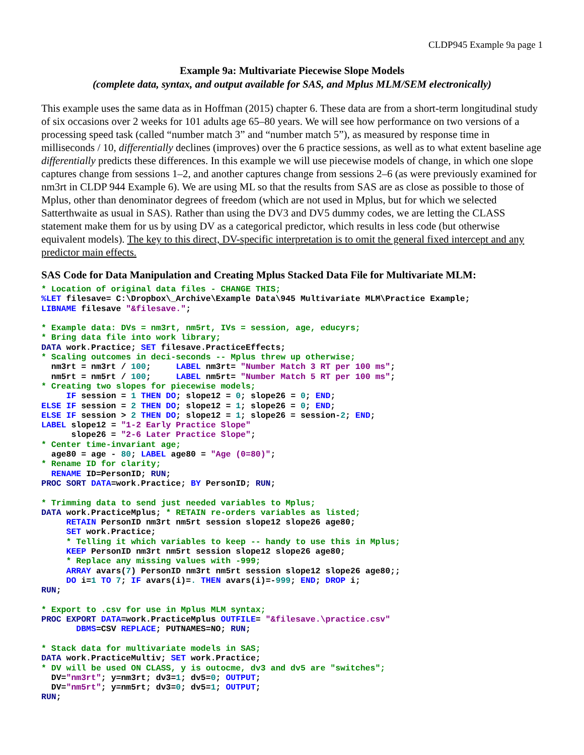CLDP945 Example 9a page 1
Example 9a: Multivariate Piecewise Slope Models
(complete data, syntax, and output available for SAS, and Mplus MLM/SEM electronically)
This example uses the same data as in Hoffman (2015) chapter 6. These data are from a short-term longitudinal study of six occasions over 2 weeks for 101 adults age 65–80 years. We will see how performance on two versions of a processing speed task (called “number match 3” and “number match 5”), as measured by response time in milliseconds / 10, differentially declines (improves) over the 6 practice sessions, as well as to what extent baseline age differentially predicts these differences. In this example we will use piecewise models of change, in which one slope captures change from sessions 1–2, and another captures change from sessions 2–6 (as were previously examined for nm3rt in CLDP 944 Example 6). We are using ML so that the results from SAS are as close as possible to those of Mplus, other than denominator degrees of freedom (which are not used in Mplus, but for which we selected Satterthwaite as usual in SAS). Rather than using the DV3 and DV5 dummy codes, we are letting the CLASS statement make them for us by using DV as a categorical predictor, which results in less code (but otherwise equivalent models). The key to this direct, DV-specific interpretation is to omit the general fixed intercept and any predictor main effects.
SAS Code for Data Manipulation and Creating Mplus Stacked Data File for Multivariate MLM:
* Location of original data files - CHANGE THIS;
%LET filesave= C:\Dropbox\_Archive\Example Data\945 Multivariate MLM\Practice Example;
LIBNAME filesave "&filesave.";

* Example data: DVs = nm3rt, nm5rt, IVs = session, age, educyrs;
* Bring data file into work library;
DATA work.Practice; SET filesave.PracticeEffects;
* Scaling outcomes in deci-seconds -- Mplus threw up otherwise;
  nm3rt = nm3rt / 100;     LABEL nm3rt= "Number Match 3 RT per 100 ms";
  nm5rt = nm5rt / 100;     LABEL nm5rt= "Number Match 5 RT per 100 ms";
* Creating two slopes for piecewise models;
     IF session = 1 THEN DO; slope12 = 0; slope26 = 0; END;
ELSE IF session = 2 THEN DO; slope12 = 1; slope26 = 0; END;
ELSE IF session > 2 THEN DO; slope12 = 1; slope26 = session-2; END;
LABEL slope12 = "1-2 Early Practice Slope"
      slope26 = "2-6 Later Practice Slope";
* Center time-invariant age;
  age80 = age - 80; LABEL age80 = "Age (0=80)";
* Rename ID for clarity;
  RENAME ID=PersonID; RUN;
PROC SORT DATA=work.Practice; BY PersonID; RUN;

* Trimming data to send just needed variables to Mplus;
DATA work.PracticeMplus; * RETAIN re-orders variables as listed;
     RETAIN PersonID nm3rt nm5rt session slope12 slope26 age80;
     SET work.Practice;
     * Telling it which variables to keep -- handy to use this in Mplus;
     KEEP PersonID nm3rt nm5rt session slope12 slope26 age80;
     * Replace any missing values with -999;
     ARRAY avars(7) PersonID nm3rt nm5rt session slope12 slope26 age80;;
     DO i=1 TO 7; IF avars(i)=. THEN avars(i)=-999; END; DROP i;
RUN;

* Export to .csv for use in Mplus MLM syntax;
PROC EXPORT DATA=work.PracticeMplus OUTFILE= "&filesave.\practice.csv"
       DBMS=CSV REPLACE; PUTNAMES=NO; RUN;

* Stack data for multivariate models in SAS;
DATA work.PracticeMultiv; SET work.Practice;
* DV will be used ON CLASS, y is outocme, dv3 and dv5 are "switches";
  DV="nm3rt"; y=nm3rt; dv3=1; dv5=0; OUTPUT;
  DV="nm5rt"; y=nm5rt; dv3=0; dv5=1; OUTPUT;
RUN;